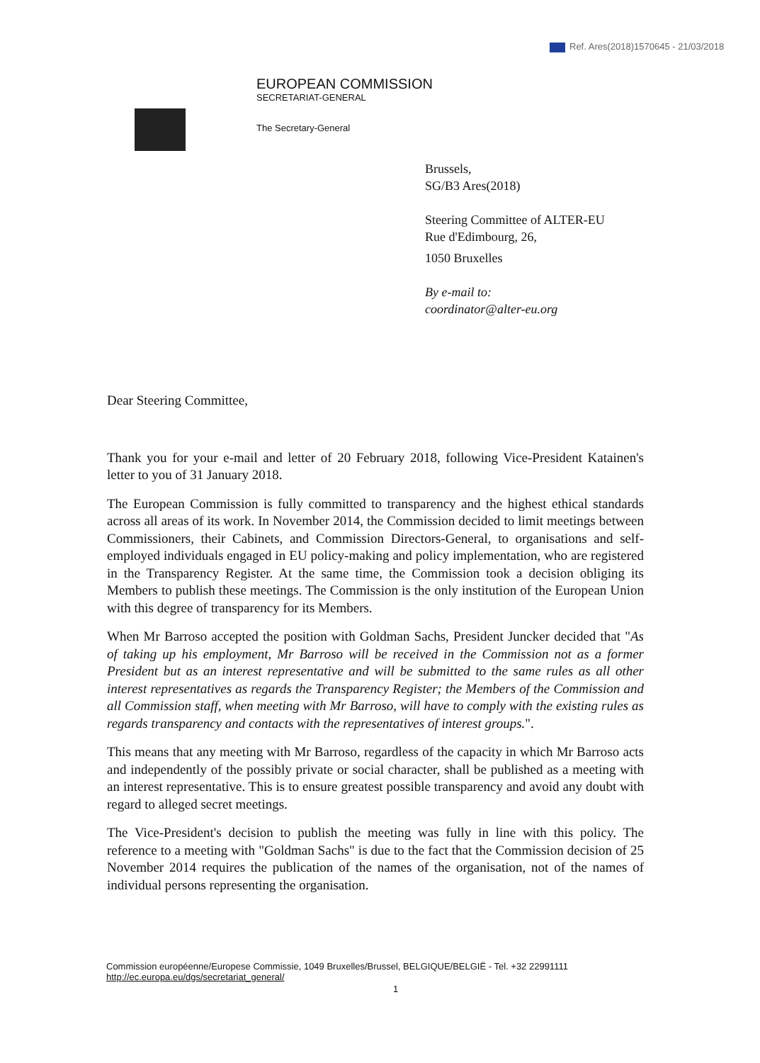Ref. Ares(2018)1570645 - 21/03/2018
EUROPEAN COMMISSION
SECRETARIAT-GENERAL
The Secretary-General
Brussels,
SG/B3 Ares(2018)
Steering Committee of ALTER-EU
Rue d'Edimbourg, 26,
1050 Bruxelles
By e-mail to:
coordinator@alter-eu.org
Dear Steering Committee,
Thank you for your e-mail and letter of 20 February 2018, following Vice-President Katainen's letter to you of 31 January 2018.
The European Commission is fully committed to transparency and the highest ethical standards across all areas of its work. In November 2014, the Commission decided to limit meetings between Commissioners, their Cabinets, and Commission Directors-General, to organisations and self-employed individuals engaged in EU policy-making and policy implementation, who are registered in the Transparency Register. At the same time, the Commission took a decision obliging its Members to publish these meetings. The Commission is the only institution of the European Union with this degree of transparency for its Members.
When Mr Barroso accepted the position with Goldman Sachs, President Juncker decided that "As of taking up his employment, Mr Barroso will be received in the Commission not as a former President but as an interest representative and will be submitted to the same rules as all other interest representatives as regards the Transparency Register; the Members of the Commission and all Commission staff, when meeting with Mr Barroso, will have to comply with the existing rules as regards transparency and contacts with the representatives of interest groups.".
This means that any meeting with Mr Barroso, regardless of the capacity in which Mr Barroso acts and independently of the possibly private or social character, shall be published as a meeting with an interest representative. This is to ensure greatest possible transparency and avoid any doubt with regard to alleged secret meetings.
The Vice-President's decision to publish the meeting was fully in line with this policy. The reference to a meeting with "Goldman Sachs" is due to the fact that the Commission decision of 25 November 2014 requires the publication of the names of the organisation, not of the names of individual persons representing the organisation.
Commission européenne/Europese Commissie, 1049 Bruxelles/Brussel, BELGIQUE/BELGIË - Tel. +32 22991111
http://ec.europa.eu/dgs/secretariat_general/
1